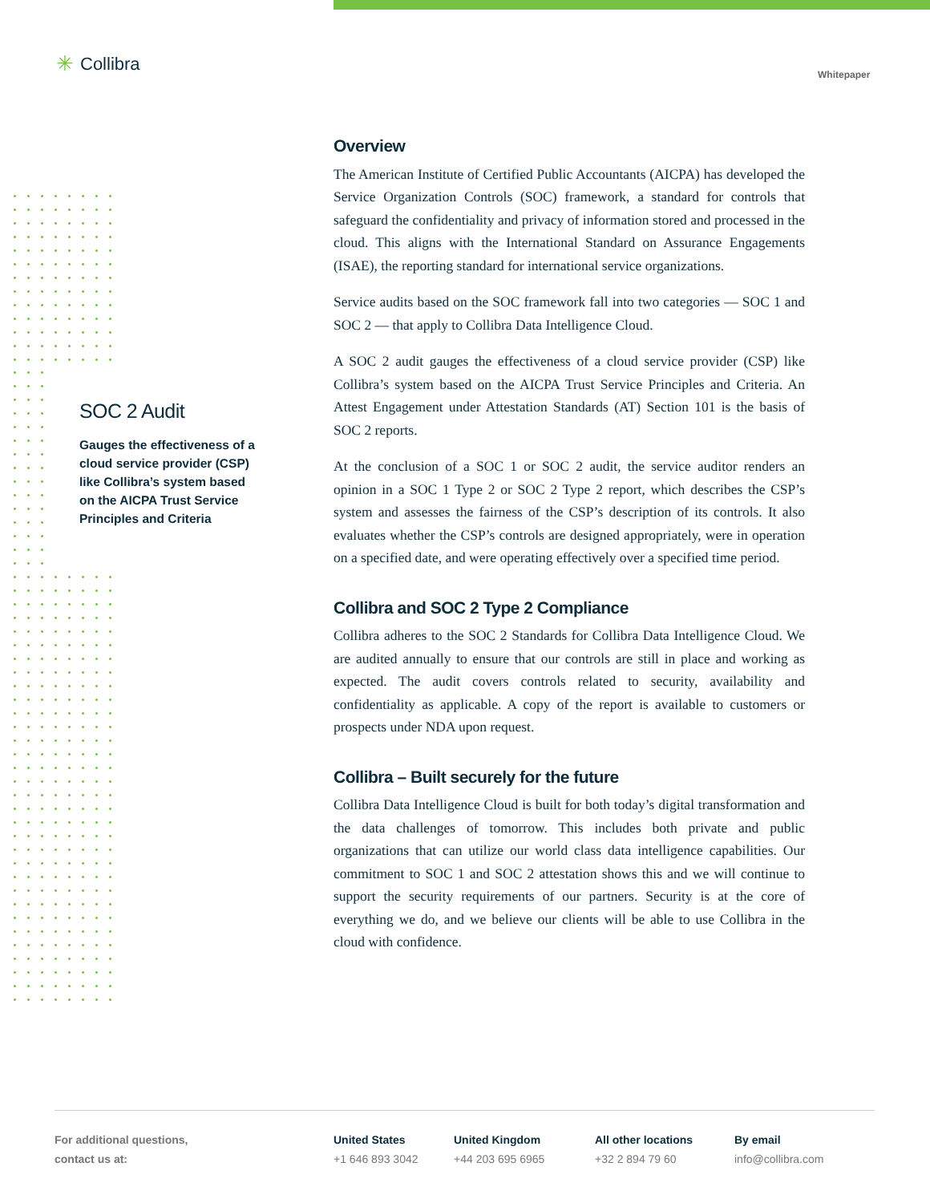✳ Collibra
Whitepaper
SOC 2 Audit
Gauges the effectiveness of a cloud service provider (CSP) like Collibra’s system based on the AICPA Trust Service Principles and Criteria
Overview
The American Institute of Certified Public Accountants (AICPA) has developed the Service Organization Controls (SOC) framework, a standard for controls that safeguard the confidentiality and privacy of information stored and processed in the cloud. This aligns with the International Standard on Assurance Engagements (ISAE), the reporting standard for international service organizations.
Service audits based on the SOC framework fall into two categories — SOC 1 and SOC 2 — that apply to Collibra Data Intelligence Cloud.
A SOC 2 audit gauges the effectiveness of a cloud service provider (CSP) like Collibra’s system based on the AICPA Trust Service Principles and Criteria. An Attest Engagement under Attestation Standards (AT) Section 101 is the basis of SOC 2 reports.
At the conclusion of a SOC 1 or SOC 2 audit, the service auditor renders an opinion in a SOC 1 Type 2 or SOC 2 Type 2 report, which describes the CSP’s system and assesses the fairness of the CSP’s description of its controls. It also evaluates whether the CSP’s controls are designed appropriately, were in operation on a specified date, and were operating effectively over a specified time period.
Collibra and SOC 2 Type 2 Compliance
Collibra adheres to the SOC 2 Standards for Collibra Data Intelligence Cloud. We are audited annually to ensure that our controls are still in place and working as expected. The audit covers controls related to security, availability and confidentiality as applicable. A copy of the report is available to customers or prospects under NDA upon request.
Collibra – Built securely for the future
Collibra Data Intelligence Cloud is built for both today’s digital transformation and the data challenges of tomorrow. This includes both private and public organizations that can utilize our world class data intelligence capabilities. Our commitment to SOC 1 and SOC 2 attestation shows this and we will continue to support the security requirements of our partners. Security is at the core of everything we do, and we believe our clients will be able to use Collibra in the cloud with confidence.
For additional questions,
contact us at:
United States
+1 646 893 3042
United Kingdom
+44 203 695 6965
All other locations
+32 2 894 79 60
By email
info@collibra.com